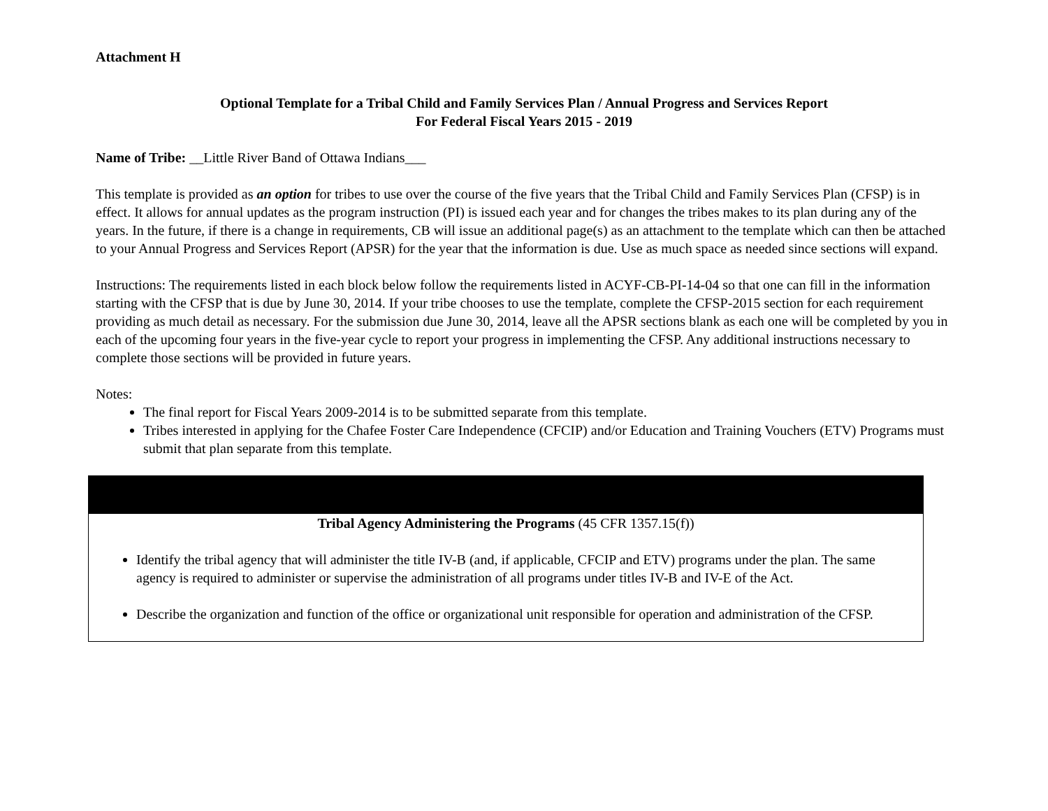Attachment H
Optional Template for a Tribal Child and Family Services Plan / Annual Progress and Services Report
For Federal Fiscal Years 2015 - 2019
Name of Tribe: __Little River Band of Ottawa Indians___
This template is provided as an option for tribes to use over the course of the five years that the Tribal Child and Family Services Plan (CFSP) is in effect. It allows for annual updates as the program instruction (PI) is issued each year and for changes the tribes makes to its plan during any of the years. In the future, if there is a change in requirements, CB will issue an additional page(s) as an attachment to the template which can then be attached to your Annual Progress and Services Report (APSR) for the year that the information is due. Use as much space as needed since sections will expand.
Instructions: The requirements listed in each block below follow the requirements listed in ACYF-CB-PI-14-04 so that one can fill in the information starting with the CFSP that is due by June 30, 2014. If your tribe chooses to use the template, complete the CFSP-2015 section for each requirement providing as much detail as necessary. For the submission due June 30, 2014, leave all the APSR sections blank as each one will be completed by you in each of the upcoming four years in the five-year cycle to report your progress in implementing the CFSP. Any additional instructions necessary to complete those sections will be provided in future years.
Notes:
The final report for Fiscal Years 2009-2014 is to be submitted separate from this template.
Tribes interested in applying for the Chafee Foster Care Independence (CFCIP) and/or Education and Training Vouchers (ETV) Programs must submit that plan separate from this template.
| Tribal Agency Administering the Programs (45 CFR 1357.15(f)) Identify the tribal agency that will administer the title IV-B (and, if applicable, CFCIP and ETV) programs under the plan. The same agency is required to administer or supervise the administration of all programs under titles IV-B and IV-E of the Act. Describe the organization and function of the office or organizational unit responsible for operation and administration of the CFSP. |